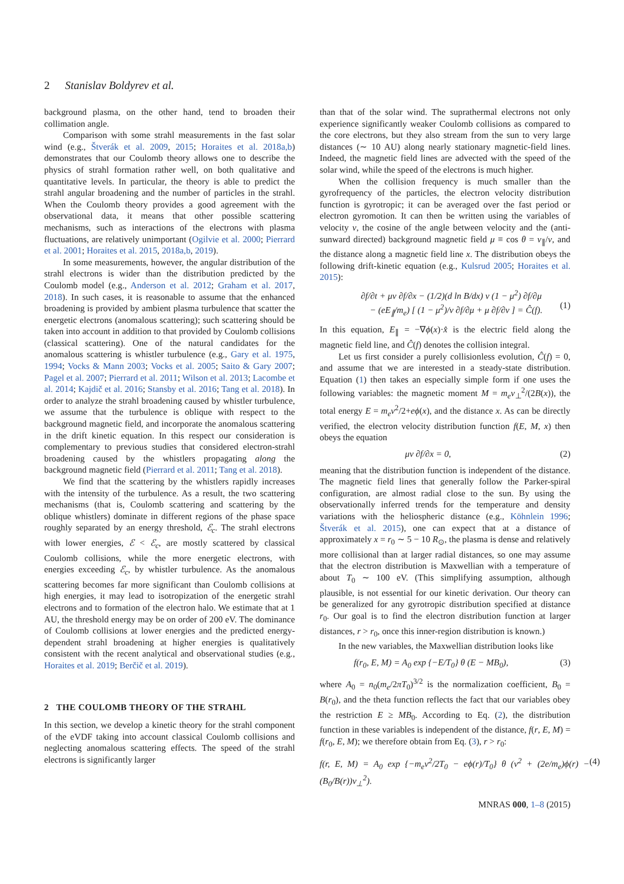2 Stanislav Boldyrev et al.
background plasma, on the other hand, tend to broaden their collimation angle.
Comparison with some strahl measurements in the fast solar wind (e.g., Štverák et al. 2009, 2015; Horaites et al. 2018a,b) demonstrates that our Coulomb theory allows one to describe the physics of strahl formation rather well, on both qualitative and quantitative levels. In particular, the theory is able to predict the strahl angular broadening and the number of particles in the strahl. When the Coulomb theory provides a good agreement with the observational data, it means that other possible scattering mechanisms, such as interactions of the electrons with plasma fluctuations, are relatively unimportant (Ogilvie et al. 2000; Pierrard et al. 2001; Horaites et al. 2015, 2018a,b, 2019).
In some measurements, however, the angular distribution of the strahl electrons is wider than the distribution predicted by the Coulomb model (e.g., Anderson et al. 2012; Graham et al. 2017, 2018). In such cases, it is reasonable to assume that the enhanced broadening is provided by ambient plasma turbulence that scatter the energetic electrons (anomalous scattering); such scattering should be taken into account in addition to that provided by Coulomb collisions (classical scattering). One of the natural candidates for the anomalous scattering is whistler turbulence (e.g., Gary et al. 1975, 1994; Vocks & Mann 2003; Vocks et al. 2005; Saito & Gary 2007; Pagel et al. 2007; Pierrard et al. 2011; Wilson et al. 2013; Lacombe et al. 2014; Kajdič et al. 2016; Stansby et al. 2016; Tang et al. 2018). In order to analyze the strahl broadening caused by whistler turbulence, we assume that the turbulence is oblique with respect to the background magnetic field, and incorporate the anomalous scattering in the drift kinetic equation. In this respect our consideration is complementary to previous studies that considered electron-strahl broadening caused by the whistlers propagating along the background magnetic field (Pierrard et al. 2011; Tang et al. 2018).
We find that the scattering by the whistlers rapidly increases with the intensity of the turbulence. As a result, the two scattering mechanisms (that is, Coulomb scattering and scattering by the oblique whistlers) dominate in different regions of the phase space roughly separated by an energy threshold, ℰ<sub>c</sub>. The strahl electrons with lower energies, ℰ < ℰ<sub>c</sub>, are mostly scattered by classical Coulomb collisions, while the more energetic electrons, with energies exceeding ℰ<sub>c</sub>, by whistler turbulence. As the anomalous scattering becomes far more significant than Coulomb collisions at high energies, it may lead to isotropization of the energetic strahl electrons and to formation of the electron halo. We estimate that at 1 AU, the threshold energy may be on order of 200 eV. The dominance of Coulomb collisions at lower energies and the predicted energy-dependent strahl broadening at higher energies is qualitatively consistent with the recent analytical and observational studies (e.g., Horaites et al. 2019; Berčič et al. 2019).
2 THE COULOMB THEORY OF THE STRAHL
In this section, we develop a kinetic theory for the strahl component of the eVDF taking into account classical Coulomb collisions and neglecting anomalous scattering effects. The speed of the strahl electrons is significantly larger
than that of the solar wind. The suprathermal electrons not only experience significantly weaker Coulomb collisions as compared to the core electrons, but they also stream from the sun to very large distances (∼ 10 AU) along nearly stationary magnetic-field lines. Indeed, the magnetic field lines are advected with the speed of the solar wind, while the speed of the electrons is much higher.
When the collision frequency is much smaller than the gyrofrequency of the particles, the electron velocity distribution function is gyrotropic; it can be averaged over the fast period or electron gyromotion. It can then be written using the variables of velocity v, the cosine of the angle between velocity and the (anti-sunward directed) background magnetic field μ ≡ cos θ = v<sub>∥</sub>/v, and the distance along a magnetic field line x. The distribution obeys the following drift-kinetic equation (e.g., Kulsrud 2005; Horaites et al. 2015):
∂f/∂t + μv ∂f/∂x − (1/2)(d ln B/dx) v (1 − μ<sup>2</sup>) ∂f/∂μ
− (eE<sub>∥</sub>/m<sub>e</sub>) [ (1 − μ<sup>2</sup>)/v ∂f/∂μ + μ ∂f/∂v ] = Ĉ(f).
(1)
In this equation, E<sub>∥</sub> = −∇ϕ(x)·x̂ is the electric field along the magnetic field line, and Ĉ(f) denotes the collision integral.
Let us first consider a purely collisionless evolution, Ĉ(f) = 0, and assume that we are interested in a steady-state distribution. Equation (1) then takes an especially simple form if one uses the following variables: the magnetic moment M = m<sub>e</sub>v<sub>⊥</sub><sup>2</sup>/(2B(x)), the total energy E = m<sub>e</sub>v<sup>2</sup>/2+eϕ(x), and the distance x. As can be directly verified, the electron velocity distribution function f(E, M, x) then obeys the equation
μv ∂f/∂x = 0, (2)
meaning that the distribution function is independent of the distance. The magnetic field lines that generally follow the Parker-spiral configuration, are almost radial close to the sun. By using the observationally inferred trends for the temperature and density variations with the heliospheric distance (e.g., Köhnlein 1996; Štverák et al. 2015), one can expect that at a distance of approximately x = r<sub>0</sub> ∼ 5 − 10 R<sub>⊙</sub>, the plasma is dense and relatively more collisional than at larger radial distances, so one may assume that the electron distribution is Maxwellian with a temperature of about T<sub>0</sub> ∼ 100 eV. (This simplifying assumption, although plausible, is not essential for our kinetic derivation. Our theory can be generalized for any gyrotropic distribution specified at distance r<sub>0</sub>. Our goal is to find the electron distribution function at larger distances, r > r<sub>0</sub>, once this inner-region distribution is known.)
In the new variables, the Maxwellian distribution looks like
f(r<sub>0</sub>, E, M) = A<sub>0</sub> exp {−E/T<sub>0</sub>} θ (E − MB<sub>0</sub>), (3)
where A<sub>0</sub> = n<sub>0</sub>(m<sub>e</sub>/2πT<sub>0</sub>)<sup>3/2</sup> is the normalization coefficient, B<sub>0</sub> = B(r<sub>0</sub>), and the theta function reflects the fact that our variables obey the restriction E ≥ MB<sub>0</sub>. According to Eq. (2), the distribution function in these variables is independent of the distance, f(r, E, M) = f(r<sub>0</sub>, E, M); we therefore obtain from Eq. (3), r > r<sub>0</sub>:
f(r, E, M) = A<sub>0</sub> exp {−m<sub>e</sub>v<sup>2</sup>/2T<sub>0</sub> − eϕ(r)/T<sub>0</sub>} θ (v<sup>2</sup> + (2e/m<sub>e</sub>)ϕ(r) − (B<sub>0</sub>/B(r))v<sub>⊥</sub><sup>2</sup>). (4)
MNRAS 000, 1–8 (2015)